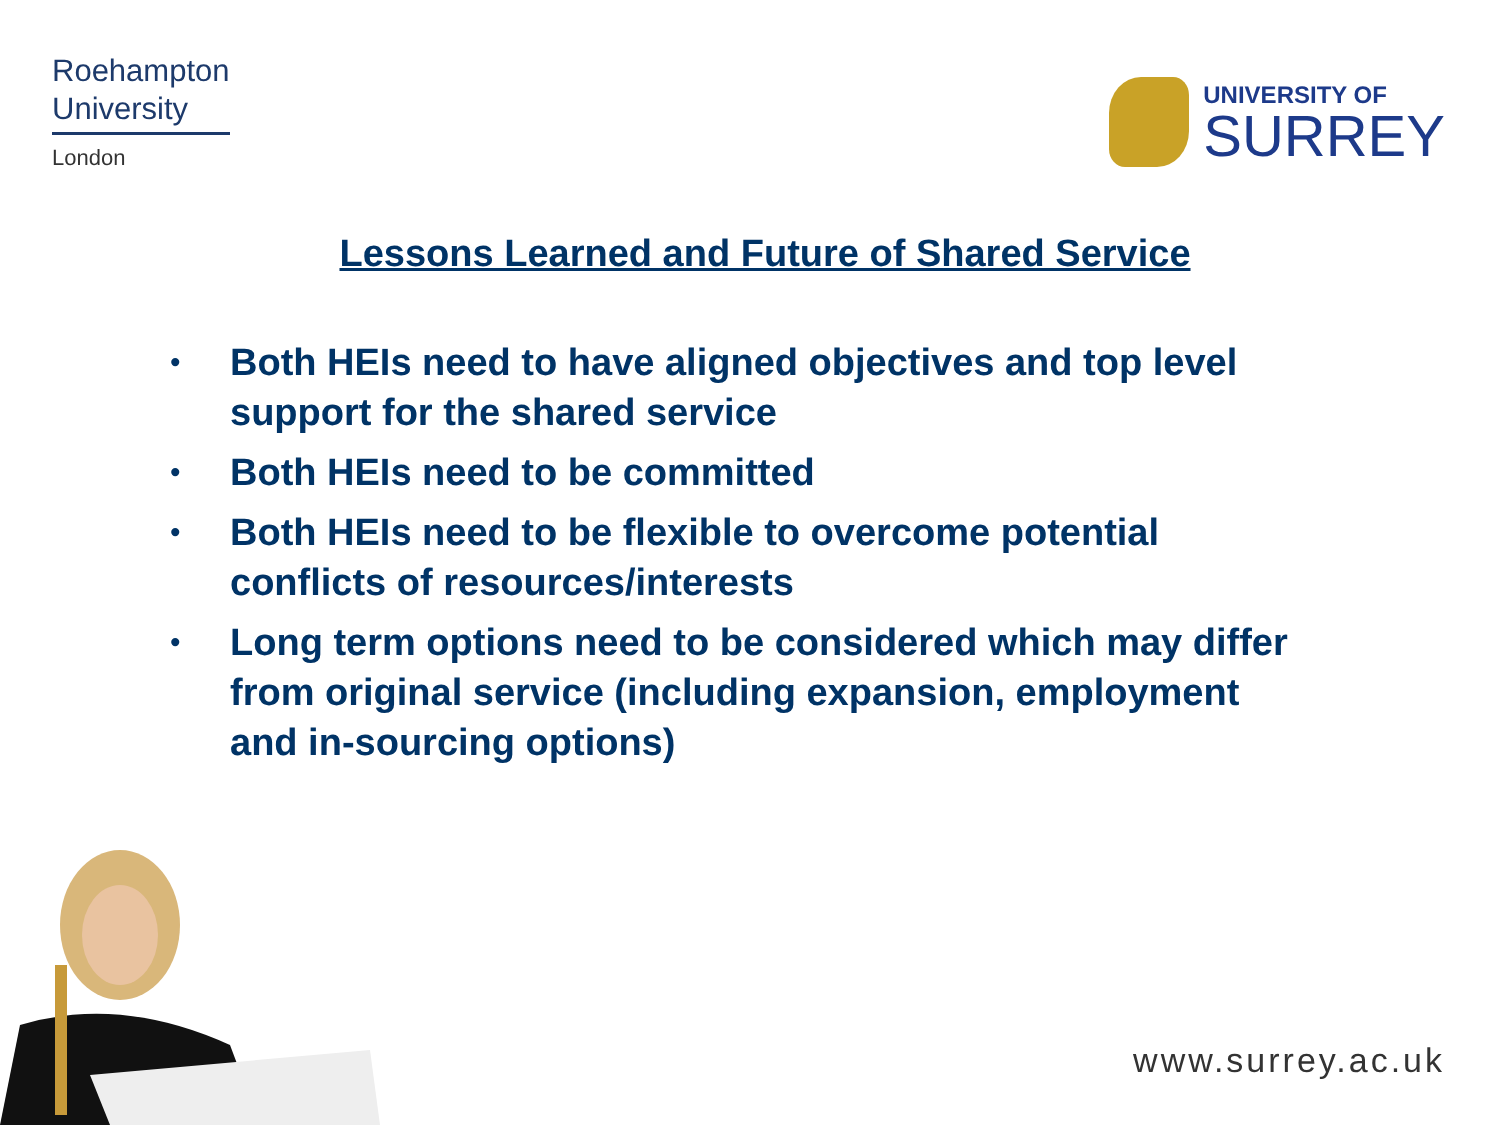Roehampton
University
London
UNIVERSITY OF
SURREY
Lessons Learned and Future of Shared Service
• Both HEIs need to have aligned objectives and top level support for the shared service
• Both HEIs need to be committed
• Both HEIs need to be flexible to overcome potential conflicts of resources/interests
• Long term options need to be considered which may differ from original service (including expansion, employment and in-sourcing options)
www.surrey.ac.uk